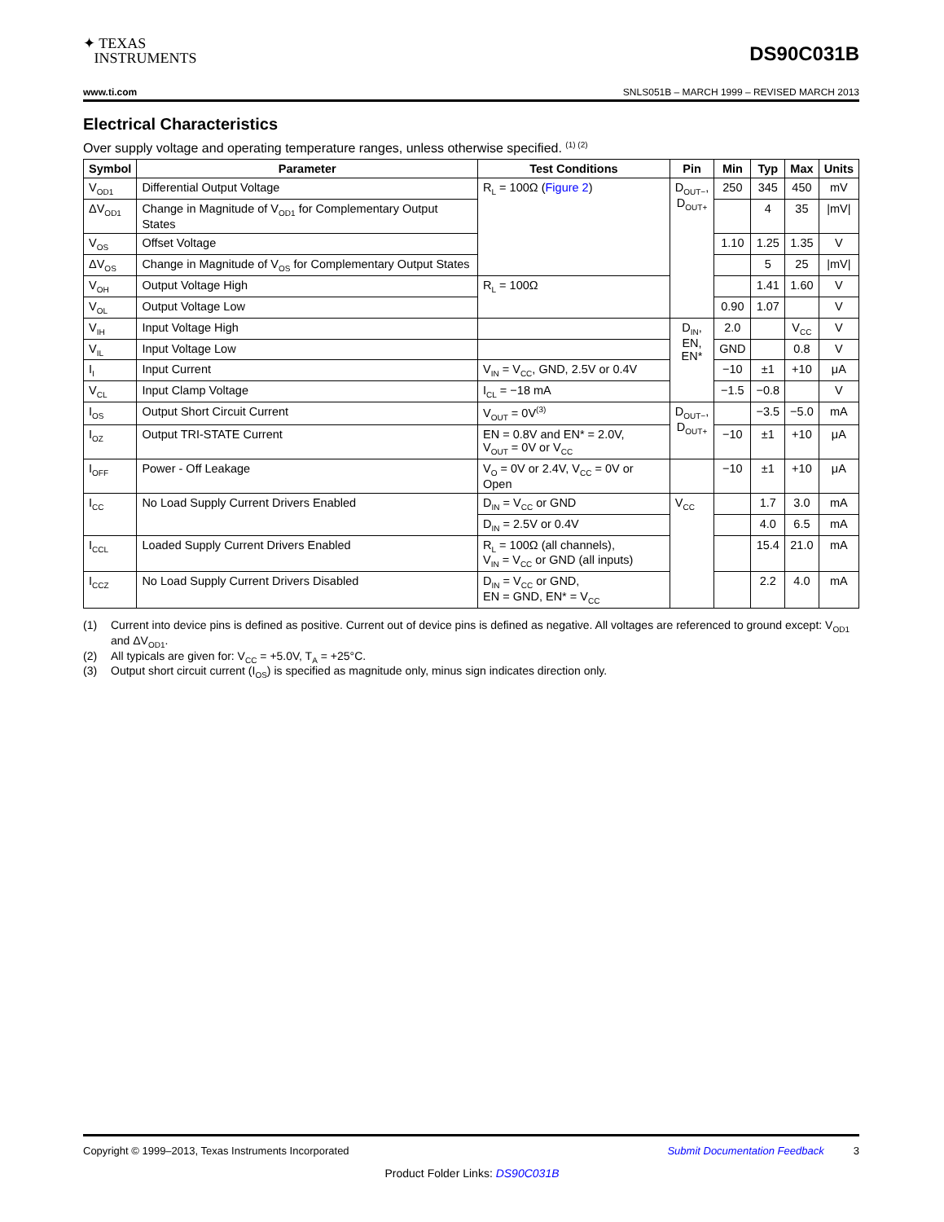✦ TEXAS
INSTRUMENTS
DS90C031B
www.ti.com SNLS051B – MARCH 1999 – REVISED MARCH 2013
Electrical Characteristics
Over supply voltage and operating temperature ranges, unless otherwise specified. <sup>(1) (2)</sup>
| Symbol | Parameter | Test Conditions | Pin | Min | Typ | Max | Units |
| --- | --- | --- | --- | --- | --- | --- | --- |
| V<sub>OD1</sub> | Differential Output Voltage | R<sub>L</sub> = 100Ω ( Figure 2 ) | D<sub>OUT−</sub>, D<sub>OUT+</sub> | 250 | 345 | 450 | mV |
| ΔV<sub>OD1</sub> | Change in Magnitude of V<sub>OD1</sub> for Complementary Output States | | | | 4 | 35 | /mV/ |
| V<sub>OS</sub> | Offset Voltage | | | 1.10 | 1.25 | 1.35 | V |
| ΔV<sub>OS</sub> | Change in Magnitude of V<sub>OS</sub> for Complementary Output States | | | | 5 | 25 | /mV/ |
| V<sub>OH</sub> | Output Voltage High | R<sub>L</sub> = 100Ω | | | 1.41 | 1.60 | V |
| V<sub>OL</sub> | Output Voltage Low | | | 0.90 | 1.07 | | V |
| V<sub>IH</sub> | Input Voltage High | | D<sub>IN</sub>, EN, EN* | 2.0 | | V<sub>CC</sub> | V |
| V<sub>IL</sub> | Input Voltage Low | | | GND | | 0.8 | V |
| I<sub>I</sub> | Input Current | V<sub>IN</sub> = V<sub>CC</sub>, GND, 2.5V or 0.4V | | −10 | ±1 | +10 | μA |
| V<sub>CL</sub> | Input Clamp Voltage | I<sub>CL</sub> = −18 mA | | −1.5 | −0.8 | | V |
| I<sub>OS</sub> | Output Short Circuit Current | V<sub>OUT</sub> = 0V<sup>(3)</sup> | D<sub>OUT−</sub>, D<sub>OUT+</sub> | | −3.5 | −5.0 | mA |
| I<sub>OZ</sub> | Output TRI-STATE Current | EN = 0.8V and EN* = 2.0V, V<sub>OUT</sub> = 0V or V<sub>CC</sub> | | −10 | ±1 | +10 | μA |
| I<sub>OFF</sub> | Power - Off Leakage | V<sub>O</sub> = 0V or 2.4V, V<sub>CC</sub> = 0V or Open | | −10 | ±1 | +10 | μA |
| I<sub>CC</sub> | No Load Supply Current Drivers Enabled | D<sub>IN</sub> = V<sub>CC</sub> or GND | V<sub>CC</sub> | | 1.7 | 3.0 | mA |
| | | D<sub>IN</sub> = 2.5V or 0.4V | | | 4.0 | 6.5 | mA |
| I<sub>CCL</sub> | Loaded Supply Current Drivers Enabled | R<sub>L</sub> = 100Ω (all channels), V<sub>IN</sub> = V<sub>CC</sub> or GND (all inputs) | | | 15.4 | 21.0 | mA |
| I<sub>CCZ</sub> | No Load Supply Current Drivers Disabled | D<sub>IN</sub> = V<sub>CC</sub> or GND, EN = GND, EN* = V<sub>CC</sub> | | | 2.2 | 4.0 | mA |
(1) Current into device pins is defined as positive. Current out of device pins is defined as negative. All voltages are referenced to ground except: V<sub>OD1</sub> and ΔV<sub>OD1</sub>.
(2) All typicals are given for: V<sub>CC</sub> = +5.0V, T<sub>A</sub> = +25°C.
(3) Output short circuit current (I<sub>OS</sub>) is specified as magnitude only, minus sign indicates direction only.
Copyright © 1999–2013, Texas Instruments Incorporated Submit Documentation Feedback 3
Product Folder Links: DS90C031B